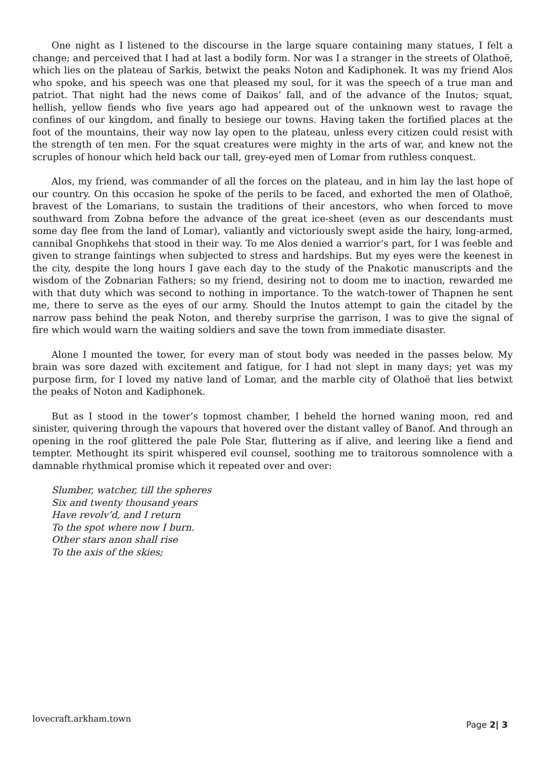One night as I listened to the discourse in the large square containing many statues, I felt a change; and perceived that I had at last a bodily form. Nor was I a stranger in the streets of Olathoë, which lies on the plateau of Sarkis, betwixt the peaks Noton and Kadiphonek. It was my friend Alos who spoke, and his speech was one that pleased my soul, for it was the speech of a true man and patriot. That night had the news come of Daikos’ fall, and of the advance of the Inutos; squat, hellish, yellow fiends who five years ago had appeared out of the unknown west to ravage the confines of our kingdom, and finally to besiege our towns. Having taken the fortified places at the foot of the mountains, their way now lay open to the plateau, unless every citizen could resist with the strength of ten men. For the squat creatures were mighty in the arts of war, and knew not the scruples of honour which held back our tall, grey-eyed men of Lomar from ruthless conquest.
Alos, my friend, was commander of all the forces on the plateau, and in him lay the last hope of our country. On this occasion he spoke of the perils to be faced, and exhorted the men of Olathoë, bravest of the Lomarians, to sustain the traditions of their ancestors, who when forced to move southward from Zobna before the advance of the great ice-sheet (even as our descendants must some day flee from the land of Lomar), valiantly and victoriously swept aside the hairy, long-armed, cannibal Gnophkehs that stood in their way. To me Alos denied a warrior’s part, for I was feeble and given to strange faintings when subjected to stress and hardships. But my eyes were the keenest in the city, despite the long hours I gave each day to the study of the Pnakotic manuscripts and the wisdom of the Zobnarian Fathers; so my friend, desiring not to doom me to inaction, rewarded me with that duty which was second to nothing in importance. To the watch-tower of Thapnen he sent me, there to serve as the eyes of our army. Should the Inutos attempt to gain the citadel by the narrow pass behind the peak Noton, and thereby surprise the garrison, I was to give the signal of fire which would warn the waiting soldiers and save the town from immediate disaster.
Alone I mounted the tower, for every man of stout body was needed in the passes below. My brain was sore dazed with excitement and fatigue, for I had not slept in many days; yet was my purpose firm, for I loved my native land of Lomar, and the marble city of Olathoë that lies betwixt the peaks of Noton and Kadiphonek.
But as I stood in the tower’s topmost chamber, I beheld the horned waning moon, red and sinister, quivering through the vapours that hovered over the distant valley of Banof. And through an opening in the roof glittered the pale Pole Star, fluttering as if alive, and leering like a fiend and tempter. Methought its spirit whispered evil counsel, soothing me to traitorous somnolence with a damnable rhythmical promise which it repeated over and over:
Slumber, watcher, till the spheres
Six and twenty thousand years
Have revolv’d, and I return
To the spot where now I burn.
Other stars anon shall rise
To the axis of the skies;
lovecraft.arkham.town Page 2| 3